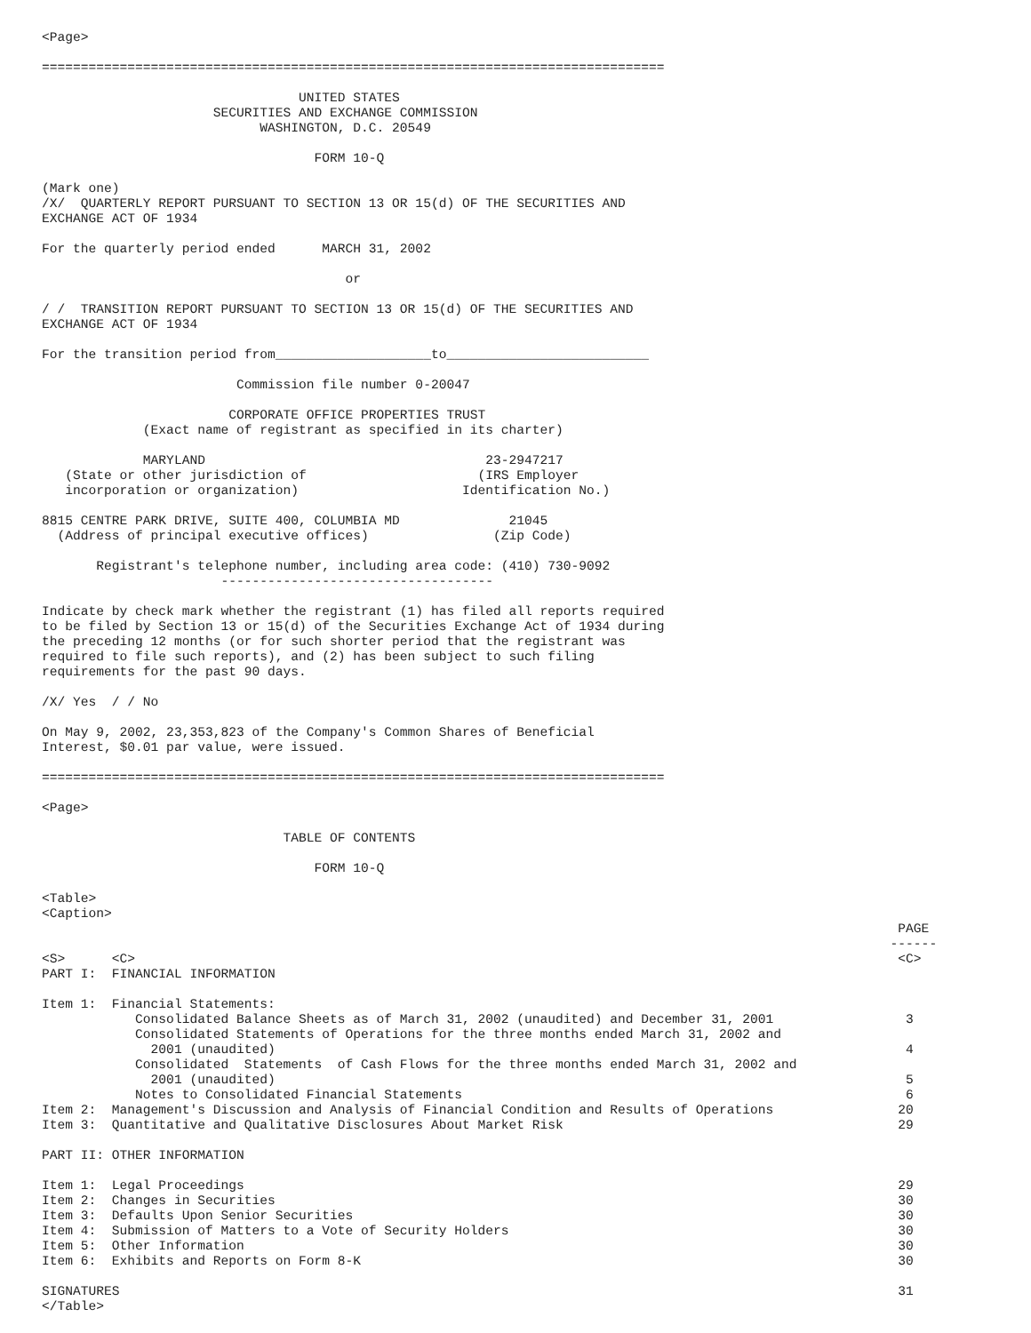<Page>

================================================================================

                                 UNITED STATES
                      SECURITIES AND EXCHANGE COMMISSION
                            WASHINGTON, D.C. 20549

                                   FORM 10-Q

(Mark one)
/X/  QUARTERLY REPORT PURSUANT TO SECTION 13 OR 15(d) OF THE SECURITIES AND
EXCHANGE ACT OF 1934

For the quarterly period ended      MARCH 31, 2002

                                       or

/ /  TRANSITION REPORT PURSUANT TO SECTION 13 OR 15(d) OF THE SECURITIES AND
EXCHANGE ACT OF 1934

For the transition period from____________________to__________________________

                         Commission file number 0-20047

                        CORPORATE OFFICE PROPERTIES TRUST
             (Exact name of registrant as specified in its charter)

             MARYLAND                                    23-2947217
   (State or other jurisdiction of                      (IRS Employer
   incorporation or organization)                     Identification No.)

8815 CENTRE PARK DRIVE, SUITE 400, COLUMBIA MD              21045
  (Address of principal executive offices)                (Zip Code)

       Registrant's telephone number, including area code: (410) 730-9092
                       -----------------------------------

Indicate by check mark whether the registrant (1) has filed all reports required
to be filed by Section 13 or 15(d) of the Securities Exchange Act of 1934 during
the preceding 12 months (or for such shorter period that the registrant was
required to file such reports), and (2) has been subject to such filing
requirements for the past 90 days.

/X/ Yes  / / No

On May 9, 2002, 23,353,823 of the Company's Common Shares of Beneficial
Interest, $0.01 par value, were issued.

================================================================================

<Page>

                               TABLE OF CONTENTS

                                   FORM 10-Q

<Table>
<Caption>
                                                                                                              PAGE
                                                                                                             ------
<S>      <C>                                                                                                  <C>
PART I:  FINANCIAL INFORMATION

Item 1:  Financial Statements:
            Consolidated Balance Sheets as of March 31, 2002 (unaudited) and December 31, 2001                 3
            Consolidated Statements of Operations for the three months ended March 31, 2002 and
              2001 (unaudited)                                                                                 4
            Consolidated  Statements  of Cash Flows for the three months ended March 31, 2002 and
              2001 (unaudited)                                                                                 5
            Notes to Consolidated Financial Statements                                                         6
Item 2:  Management's Discussion and Analysis of Financial Condition and Results of Operations                20
Item 3:  Quantitative and Qualitative Disclosures About Market Risk                                           29

PART II: OTHER INFORMATION

Item 1:  Legal Proceedings                                                                                    29
Item 2:  Changes in Securities                                                                                30
Item 3:  Defaults Upon Senior Securities                                                                      30
Item 4:  Submission of Matters to a Vote of Security Holders                                                  30
Item 5:  Other Information                                                                                    30
Item 6:  Exhibits and Reports on Form 8-K                                                                     30

SIGNATURES                                                                                                    31
</Table>